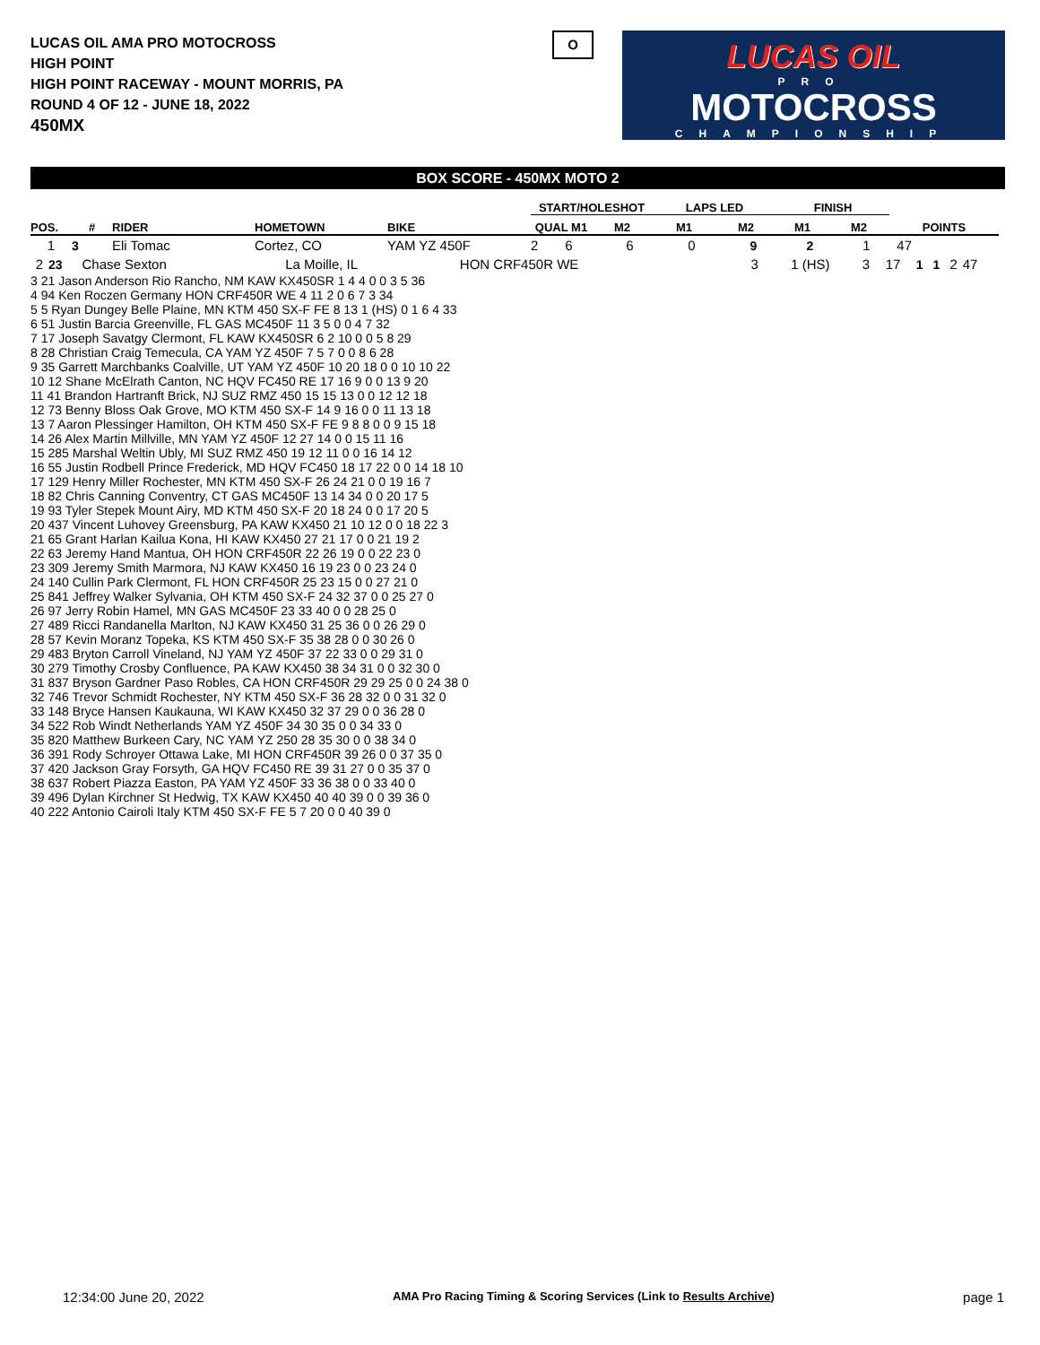LUCAS OIL AMA PRO MOTOCROSS
HIGH POINT
HIGH POINT RACEWAY - MOUNT MORRIS, PA
ROUND 4 OF 12 - JUNE 18, 2022
450MX
O
LUCAS OIL
PRO
MOTOCROSS
CHAMPIONSHIP
BOX SCORE - 450MX MOTO 2
| | | | | | START/HOLESHOT | | LAPS LED | | FINISH | | |
| --- | --- | --- | --- | --- | --- | --- | --- | --- | --- | --- | --- |
| POS. | # | RIDER | HOMETOWN | BIKE | QUAL M1 | M2 | M1 | M2 | M1 | M2 | POINTS |
| 1 | 3 | Eli Tomac | Cortez, CO | YAM YZ 450F | 2 | 6 | 6 | 0 | 9 | 2 | 1 | 47 |
| 2 | 23 | Chase Sexton | La Moille, IL | HON CRF450R WE | 3 | 1 (HS) | 3 | 17 | 1 | 1 | 2 | 47 |
3 21 Jason Anderson Rio Rancho, NM KAW KX450SR 1 4 4 0 0 3 5 36
4 94 Ken Roczen Germany HON CRF450R WE 4 11 2 0 6 7 3 34
5 5 Ryan Dungey Belle Plaine, MN KTM 450 SX-F FE 8 13 1 (HS) 0 1 6 4 33
6 51 Justin Barcia Greenville, FL GAS MC450F 11 3 5 0 0 4 7 32
7 17 Joseph Savatgy Clermont, FL KAW KX450SR 6 2 10 0 0 5 8 29
8 28 Christian Craig Temecula, CA YAM YZ 450F 7 5 7 0 0 8 6 28
9 35 Garrett Marchbanks Coalville, UT YAM YZ 450F 10 20 18 0 0 10 10 22
10 12 Shane McElrath Canton, NC HQV FC450 RE 17 16 9 0 0 13 9 20
11 41 Brandon Hartranft Brick, NJ SUZ RMZ 450 15 15 13 0 0 12 12 18
12 73 Benny Bloss Oak Grove, MO KTM 450 SX-F 14 9 16 0 0 11 13 18
13 7 Aaron Plessinger Hamilton, OH KTM 450 SX-F FE 9 8 8 0 0 9 15 18
14 26 Alex Martin Millville, MN YAM YZ 450F 12 27 14 0 0 15 11 16
15 285 Marshal Weltin Ubly, MI SUZ RMZ 450 19 12 11 0 0 16 14 12
16 55 Justin Rodbell Prince Frederick, MD HQV FC450 18 17 22 0 0 14 18 10
17 129 Henry Miller Rochester, MN KTM 450 SX-F 26 24 21 0 0 19 16 7
18 82 Chris Canning Conventry, CT GAS MC450F 13 14 34 0 0 20 17 5
19 93 Tyler Stepek Mount Airy, MD KTM 450 SX-F 20 18 24 0 0 17 20 5
20 437 Vincent Luhovey Greensburg, PA KAW KX450 21 10 12 0 0 18 22 3
21 65 Grant Harlan Kailua Kona, HI KAW KX450 27 21 17 0 0 21 19 2
22 63 Jeremy Hand Mantua, OH HON CRF450R 22 26 19 0 0 22 23 0
23 309 Jeremy Smith Marmora, NJ KAW KX450 16 19 23 0 0 23 24 0
24 140 Cullin Park Clermont, FL HON CRF450R 25 23 15 0 0 27 21 0
25 841 Jeffrey Walker Sylvania, OH KTM 450 SX-F 24 32 37 0 0 25 27 0
26 97 Jerry Robin Hamel, MN GAS MC450F 23 33 40 0 0 28 25 0
27 489 Ricci Randanella Marlton, NJ KAW KX450 31 25 36 0 0 26 29 0
28 57 Kevin Moranz Topeka, KS KTM 450 SX-F 35 38 28 0 0 30 26 0
29 483 Bryton Carroll Vineland, NJ YAM YZ 450F 37 22 33 0 0 29 31 0
30 279 Timothy Crosby Confluence, PA KAW KX450 38 34 31 0 0 32 30 0
31 837 Bryson Gardner Paso Robles, CA HON CRF450R 29 29 25 0 0 24 38 0
32 746 Trevor Schmidt Rochester, NY KTM 450 SX-F 36 28 32 0 0 31 32 0
33 148 Bryce Hansen Kaukauna, WI KAW KX450 32 37 29 0 0 36 28 0
34 522 Rob Windt Netherlands YAM YZ 450F 34 30 35 0 0 34 33 0
35 820 Matthew Burkeen Cary, NC YAM YZ 250 28 35 30 0 0 38 34 0
36 391 Rody Schroyer Ottawa Lake, MI HON CRF450R 39 26 0 0 37 35 0
37 420 Jackson Gray Forsyth, GA HQV FC450 RE 39 31 27 0 0 35 37 0
38 637 Robert Piazza Easton, PA YAM YZ 450F 33 36 38 0 0 33 40 0
39 496 Dylan Kirchner St Hedwig, TX KAW KX450 40 40 39 0 0 39 36 0
40 222 Antonio Cairoli Italy KTM 450 SX-F FE 5 7 20 0 0 40 39 0
12:34:00 June 20, 2022 AMA Pro Racing Timing & Scoring Services (Link to Results Archive) page 1